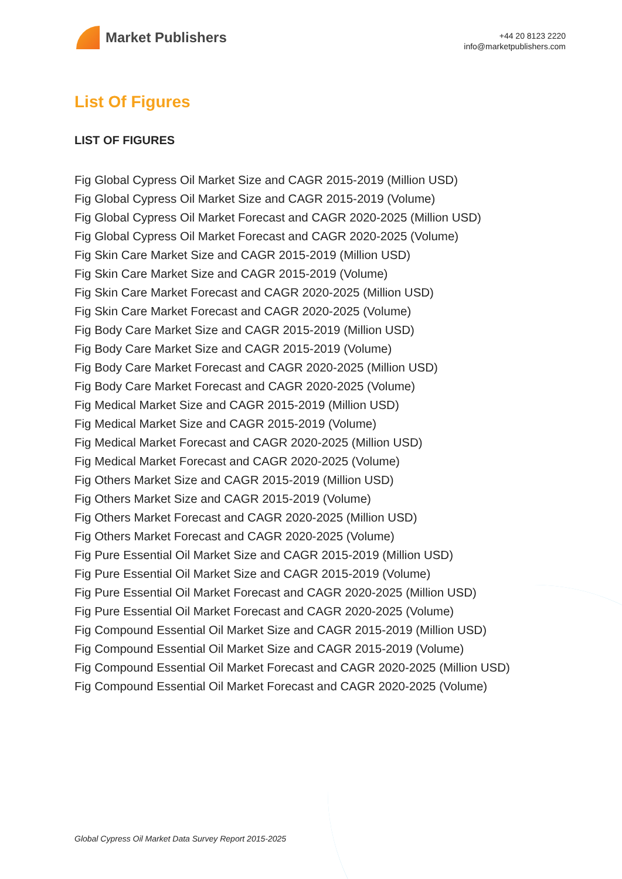Market Publishers
+44 20 8123 2220
info@marketpublishers.com
List Of Figures
LIST OF FIGURES
Fig Global Cypress Oil Market Size and CAGR 2015-2019 (Million USD)
Fig Global Cypress Oil Market Size and CAGR 2015-2019 (Volume)
Fig Global Cypress Oil Market Forecast and CAGR 2020-2025 (Million USD)
Fig Global Cypress Oil Market Forecast and CAGR 2020-2025 (Volume)
Fig Skin Care Market Size and CAGR 2015-2019 (Million USD)
Fig Skin Care Market Size and CAGR 2015-2019 (Volume)
Fig Skin Care Market Forecast and CAGR 2020-2025 (Million USD)
Fig Skin Care Market Forecast and CAGR 2020-2025 (Volume)
Fig Body Care Market Size and CAGR 2015-2019 (Million USD)
Fig Body Care Market Size and CAGR 2015-2019 (Volume)
Fig Body Care Market Forecast and CAGR 2020-2025 (Million USD)
Fig Body Care Market Forecast and CAGR 2020-2025 (Volume)
Fig Medical Market Size and CAGR 2015-2019 (Million USD)
Fig Medical Market Size and CAGR 2015-2019 (Volume)
Fig Medical Market Forecast and CAGR 2020-2025 (Million USD)
Fig Medical Market Forecast and CAGR 2020-2025 (Volume)
Fig Others Market Size and CAGR 2015-2019 (Million USD)
Fig Others Market Size and CAGR 2015-2019 (Volume)
Fig Others Market Forecast and CAGR 2020-2025 (Million USD)
Fig Others Market Forecast and CAGR 2020-2025 (Volume)
Fig Pure Essential Oil Market Size and CAGR 2015-2019 (Million USD)
Fig Pure Essential Oil Market Size and CAGR 2015-2019 (Volume)
Fig Pure Essential Oil Market Forecast and CAGR 2020-2025 (Million USD)
Fig Pure Essential Oil Market Forecast and CAGR 2020-2025 (Volume)
Fig Compound Essential Oil Market Size and CAGR 2015-2019 (Million USD)
Fig Compound Essential Oil Market Size and CAGR 2015-2019 (Volume)
Fig Compound Essential Oil Market Forecast and CAGR 2020-2025 (Million USD)
Fig Compound Essential Oil Market Forecast and CAGR 2020-2025 (Volume)
Global Cypress Oil Market Data Survey Report 2015-2025